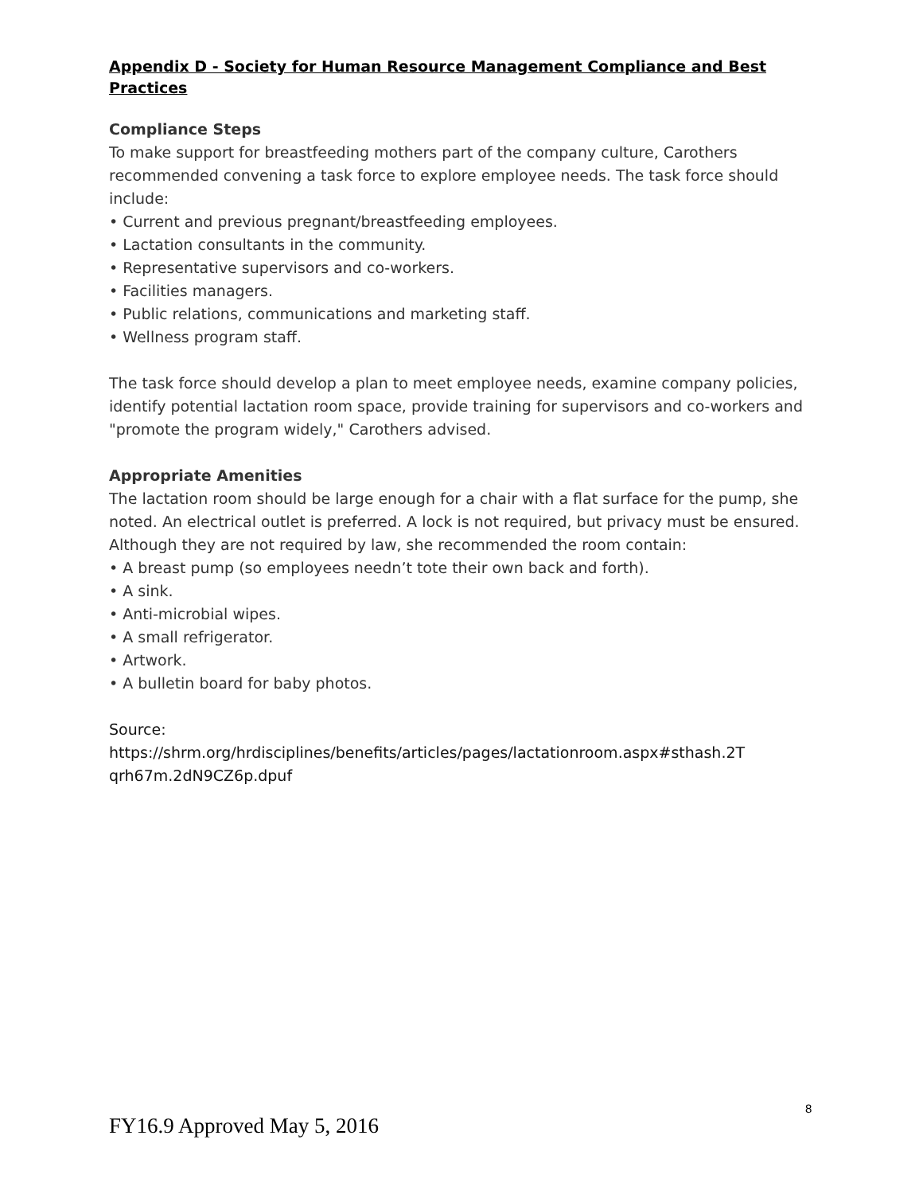Appendix D - Society for Human Resource Management Compliance and Best Practices
Compliance Steps
To make support for breastfeeding mothers part of the company culture, Carothers recommended convening a task force to explore employee needs. The task force should include:
• Current and previous pregnant/breastfeeding employees.
• Lactation consultants in the community.
• Representative supervisors and co-workers.
• Facilities managers.
• Public relations, communications and marketing staff.
• Wellness program staff.
The task force should develop a plan to meet employee needs, examine company policies, identify potential lactation room space, provide training for supervisors and co-workers and "promote the program widely," Carothers advised.
Appropriate Amenities
The lactation room should be large enough for a chair with a flat surface for the pump, she noted. An electrical outlet is preferred. A lock is not required, but privacy must be ensured. Although they are not required by law, she recommended the room contain:
• A breast pump (so employees needn’t tote their own back and forth).
• A sink.
• Anti-microbial wipes.
• A small refrigerator.
• Artwork.
• A bulletin board for baby photos.
Source:
https://shrm.org/hrdisciplines/benefits/articles/pages/lactationroom.aspx#sthash.2T qrh67m.2dN9CZ6p.dpuf
8
FY16.9 Approved May 5, 2016